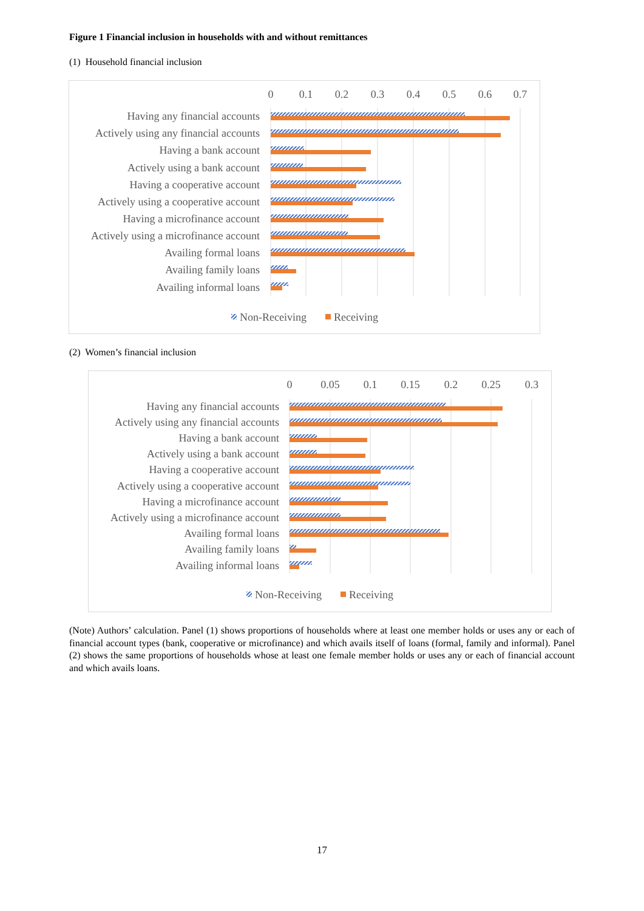Figure 1 Financial inclusion in households with and without remittances
(1) Household financial inclusion
0
0.1
0.2
0.3
0.4
0.5
0.6
0.7
Having any financial accounts
Actively using any financial accounts
Having a bank account
Actively using a bank account
Having a cooperative account
Actively using a cooperative account
Having a microfinance account
Actively using a microfinance account
Availing formal loans
Availing family loans
Availing informal loans
Non-Receiving
Receiving
(2) Women’s financial inclusion
0
0.05
0.1
0.15
0.2
0.25
0.3
Having any financial accounts
Actively using any financial accounts
Having a bank account
Actively using a bank account
Having a cooperative account
Actively using a cooperative account
Having a microfinance account
Actively using a microfinance account
Availing formal loans
Availing family loans
Availing informal loans
Non-Receiving
Receiving
(Note) Authors’ calculation. Panel (1) shows proportions of households where at least one member holds or uses any or each of financial account types (bank, cooperative or microfinance) and which avails itself of loans (formal, family and informal). Panel (2) shows the same proportions of households whose at least one female member holds or uses any or each of financial account and which avails loans.
17